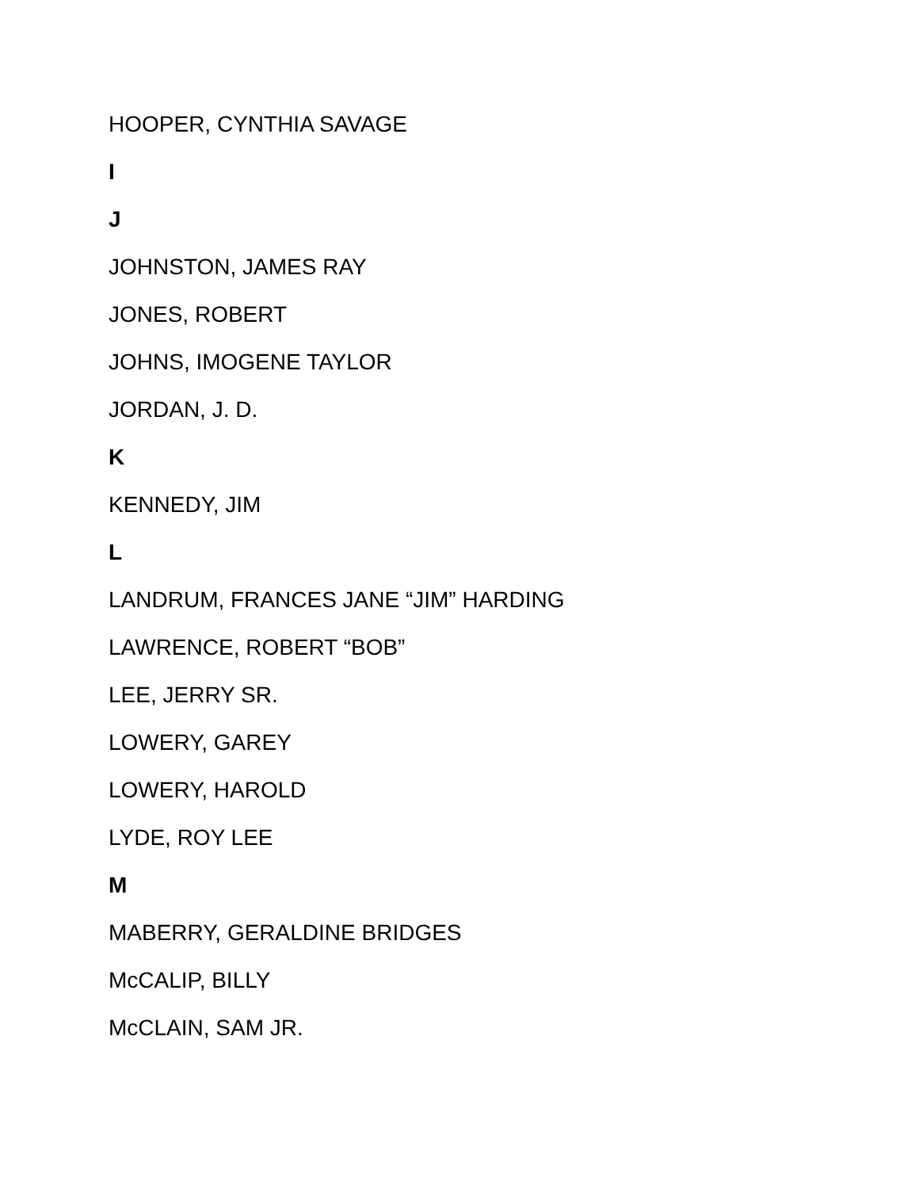HOOPER, CYNTHIA SAVAGE
I
J
JOHNSTON, JAMES RAY
JONES, ROBERT
JOHNS, IMOGENE TAYLOR
JORDAN, J. D.
K
KENNEDY, JIM
L
LANDRUM, FRANCES JANE “JIM” HARDING
LAWRENCE, ROBERT “BOB”
LEE, JERRY SR.
LOWERY, GAREY
LOWERY, HAROLD
LYDE, ROY LEE
M
MABERRY, GERALDINE BRIDGES
McCALIP, BILLY
McCLAIN, SAM JR.